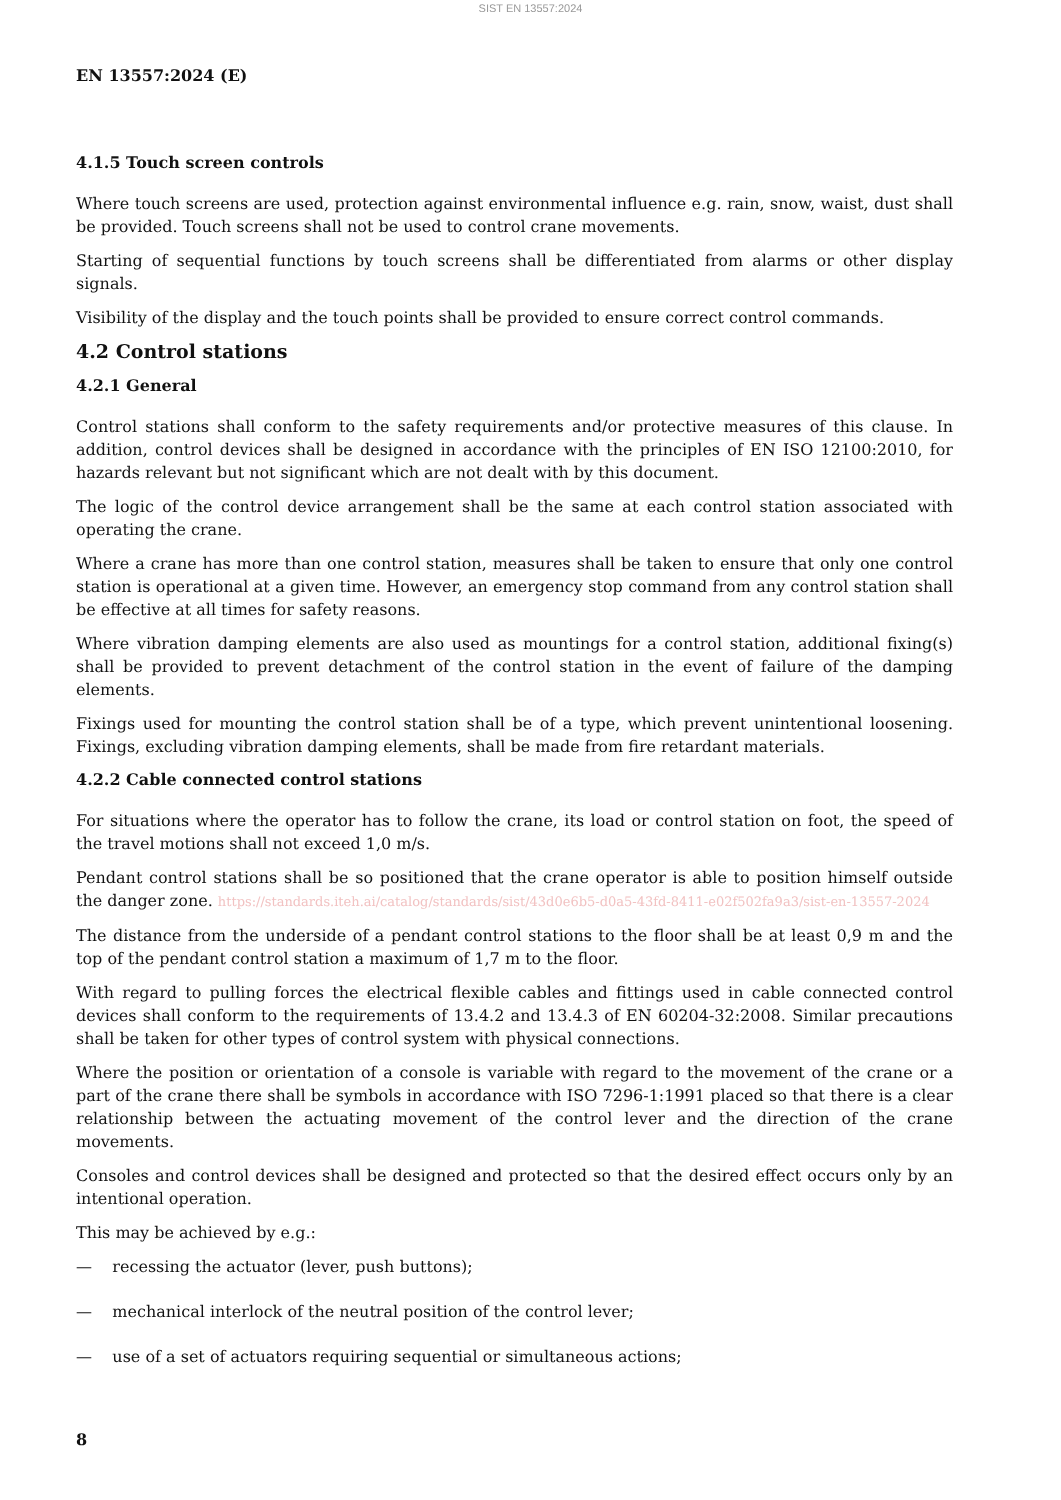SIST EN 13557:2024
EN 13557:2024 (E)
4.1.5 Touch screen controls
Where touch screens are used, protection against environmental influence e.g. rain, snow, waist, dust shall be provided. Touch screens shall not be used to control crane movements.
Starting of sequential functions by touch screens shall be differentiated from alarms or other display signals.
Visibility of the display and the touch points shall be provided to ensure correct control commands.
4.2 Control stations
4.2.1 General
Control stations shall conform to the safety requirements and/or protective measures of this clause. In addition, control devices shall be designed in accordance with the principles of EN ISO 12100:2010, for hazards relevant but not significant which are not dealt with by this document.
The logic of the control device arrangement shall be the same at each control station associated with operating the crane.
Where a crane has more than one control station, measures shall be taken to ensure that only one control station is operational at a given time. However, an emergency stop command from any control station shall be effective at all times for safety reasons.
Where vibration damping elements are also used as mountings for a control station, additional fixing(s) shall be provided to prevent detachment of the control station in the event of failure of the damping elements.
Fixings used for mounting the control station shall be of a type, which prevent unintentional loosening. Fixings, excluding vibration damping elements, shall be made from fire retardant materials.
4.2.2 Cable connected control stations
For situations where the operator has to follow the crane, its load or control station on foot, the speed of the travel motions shall not exceed 1,0 m/s.
Pendant control stations shall be so positioned that the crane operator is able to position himself outside the danger zone. https://standards.iteh.ai/catalog/standards/sist/43d0e6b5-d0a5-43fd-8411-e02f502fa9a3/sist-en-13557-2024
The distance from the underside of a pendant control stations to the floor shall be at least 0,9 m and the top of the pendant control station a maximum of 1,7 m to the floor.
With regard to pulling forces the electrical flexible cables and fittings used in cable connected control devices shall conform to the requirements of 13.4.2 and 13.4.3 of EN 60204-32:2008. Similar precautions shall be taken for other types of control system with physical connections.
Where the position or orientation of a console is variable with regard to the movement of the crane or a part of the crane there shall be symbols in accordance with ISO 7296-1:1991 placed so that there is a clear relationship between the actuating movement of the control lever and the direction of the crane movements.
Consoles and control devices shall be designed and protected so that the desired effect occurs only by an intentional operation.
This may be achieved by e.g.:
— recessing the actuator (lever, push buttons);
— mechanical interlock of the neutral position of the control lever;
— use of a set of actuators requiring sequential or simultaneous actions;
8